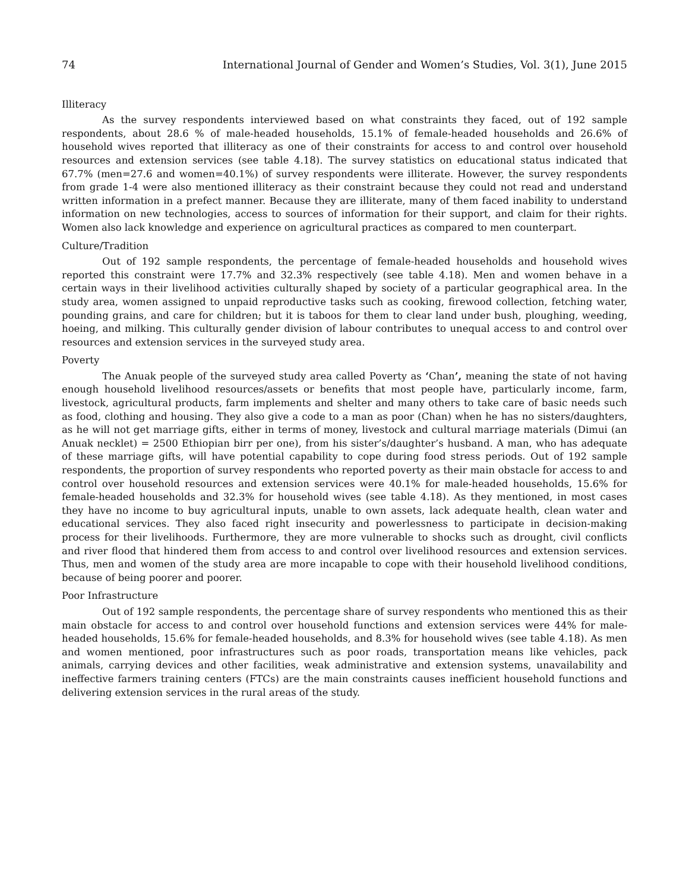74 International Journal of Gender and Women’s Studies, Vol. 3(1), June 2015
Illiteracy
As the survey respondents interviewed based on what constraints they faced, out of 192 sample respondents, about 28.6 % of male-headed households, 15.1% of female-headed households and 26.6% of household wives reported that illiteracy as one of their constraints for access to and control over household resources and extension services (see table 4.18). The survey statistics on educational status indicated that 67.7% (men=27.6 and women=40.1%) of survey respondents were illiterate. However, the survey respondents from grade 1-4 were also mentioned illiteracy as their constraint because they could not read and understand written information in a prefect manner. Because they are illiterate, many of them faced inability to understand information on new technologies, access to sources of information for their support, and claim for their rights. Women also lack knowledge and experience on agricultural practices as compared to men counterpart.
Culture/Tradition
Out of 192 sample respondents, the percentage of female-headed households and household wives reported this constraint were 17.7% and 32.3% respectively (see table 4.18). Men and women behave in a certain ways in their livelihood activities culturally shaped by society of a particular geographical area. In the study area, women assigned to unpaid reproductive tasks such as cooking, firewood collection, fetching water, pounding grains, and care for children; but it is taboos for them to clear land under bush, ploughing, weeding, hoeing, and milking. This culturally gender division of labour contributes to unequal access to and control over resources and extension services in the surveyed study area.
Poverty
The Anuak people of the surveyed study area called Poverty as ‘Chan’, meaning the state of not having enough household livelihood resources/assets or benefits that most people have, particularly income, farm, livestock, agricultural products, farm implements and shelter and many others to take care of basic needs such as food, clothing and housing. They also give a code to a man as poor (Chan) when he has no sisters/daughters, as he will not get marriage gifts, either in terms of money, livestock and cultural marriage materials (Dimui (an Anuak necklet) = 2500 Ethiopian birr per one), from his sister’s/daughter’s husband. A man, who has adequate of these marriage gifts, will have potential capability to cope during food stress periods. Out of 192 sample respondents, the proportion of survey respondents who reported poverty as their main obstacle for access to and control over household resources and extension services were 40.1% for male-headed households, 15.6% for female-headed households and 32.3% for household wives (see table 4.18). As they mentioned, in most cases they have no income to buy agricultural inputs, unable to own assets, lack adequate health, clean water and educational services. They also faced right insecurity and powerlessness to participate in decision-making process for their livelihoods. Furthermore, they are more vulnerable to shocks such as drought, civil conflicts and river flood that hindered them from access to and control over livelihood resources and extension services. Thus, men and women of the study area are more incapable to cope with their household livelihood conditions, because of being poorer and poorer.
Poor Infrastructure
Out of 192 sample respondents, the percentage share of survey respondents who mentioned this as their main obstacle for access to and control over household functions and extension services were 44% for male-headed households, 15.6% for female-headed households, and 8.3% for household wives (see table 4.18). As men and women mentioned, poor infrastructures such as poor roads, transportation means like vehicles, pack animals, carrying devices and other facilities, weak administrative and extension systems, unavailability and ineffective farmers training centers (FTCs) are the main constraints causes inefficient household functions and delivering extension services in the rural areas of the study.